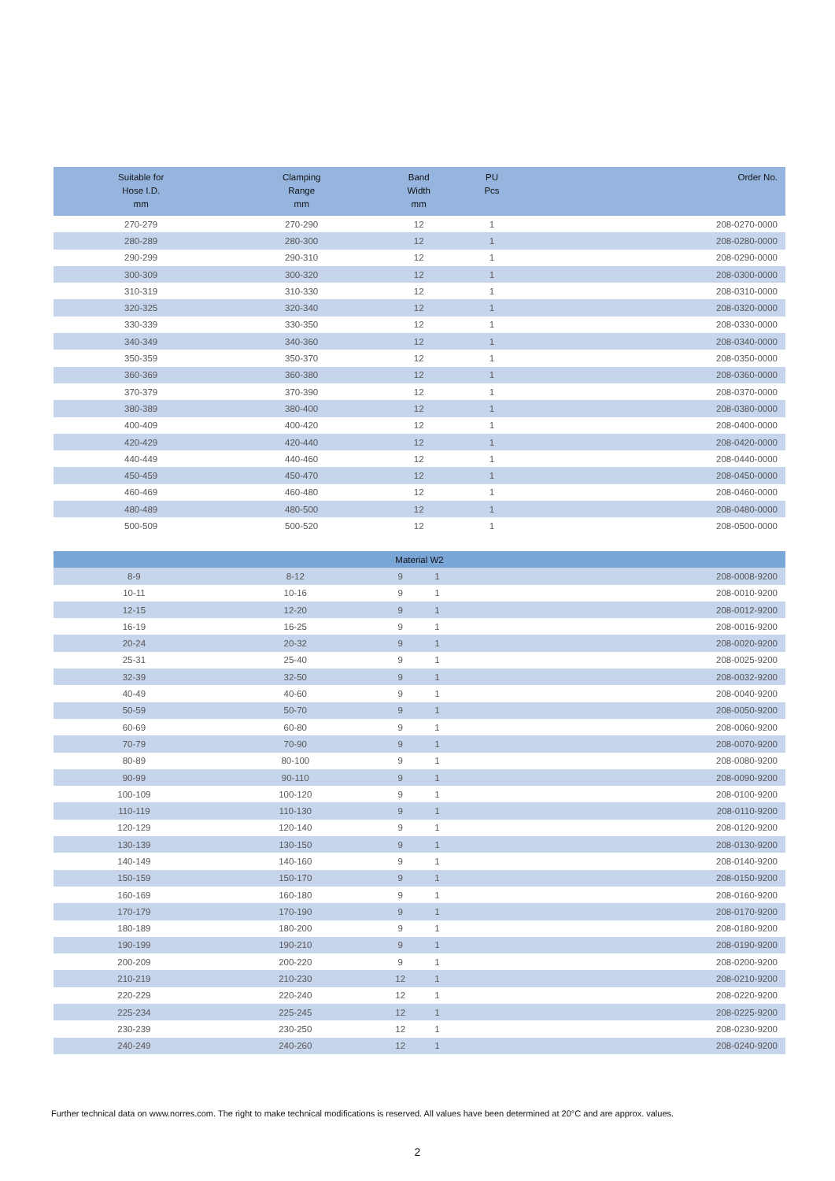| Suitable for Hose I.D. mm | Clamping Range mm | Band Width mm | PU Pcs | Order No. |
| --- | --- | --- | --- | --- |
| 270-279 | 270-290 | 12 | 1 | 208-0270-0000 |
| 280-289 | 280-300 | 12 | 1 | 208-0280-0000 |
| 290-299 | 290-310 | 12 | 1 | 208-0290-0000 |
| 300-309 | 300-320 | 12 | 1 | 208-0300-0000 |
| 310-319 | 310-330 | 12 | 1 | 208-0310-0000 |
| 320-325 | 320-340 | 12 | 1 | 208-0320-0000 |
| 330-339 | 330-350 | 12 | 1 | 208-0330-0000 |
| 340-349 | 340-360 | 12 | 1 | 208-0340-0000 |
| 350-359 | 350-370 | 12 | 1 | 208-0350-0000 |
| 360-369 | 360-380 | 12 | 1 | 208-0360-0000 |
| 370-379 | 370-390 | 12 | 1 | 208-0370-0000 |
| 380-389 | 380-400 | 12 | 1 | 208-0380-0000 |
| 400-409 | 400-420 | 12 | 1 | 208-0400-0000 |
| 420-429 | 420-440 | 12 | 1 | 208-0420-0000 |
| 440-449 | 440-460 | 12 | 1 | 208-0440-0000 |
| 450-459 | 450-470 | 12 | 1 | 208-0450-0000 |
| 460-469 | 460-480 | 12 | 1 | 208-0460-0000 |
| 480-489 | 480-500 | 12 | 1 | 208-0480-0000 |
| 500-509 | 500-520 | 12 | 1 | 208-0500-0000 |
| Material W2 | | | | |
| 8-9 | 8-12 | 9 | 1 | 208-0008-9200 |
| 10-11 | 10-16 | 9 | 1 | 208-0010-9200 |
| 12-15 | 12-20 | 9 | 1 | 208-0012-9200 |
| 16-19 | 16-25 | 9 | 1 | 208-0016-9200 |
| 20-24 | 20-32 | 9 | 1 | 208-0020-9200 |
| 25-31 | 25-40 | 9 | 1 | 208-0025-9200 |
| 32-39 | 32-50 | 9 | 1 | 208-0032-9200 |
| 40-49 | 40-60 | 9 | 1 | 208-0040-9200 |
| 50-59 | 50-70 | 9 | 1 | 208-0050-9200 |
| 60-69 | 60-80 | 9 | 1 | 208-0060-9200 |
| 70-79 | 70-90 | 9 | 1 | 208-0070-9200 |
| 80-89 | 80-100 | 9 | 1 | 208-0080-9200 |
| 90-99 | 90-110 | 9 | 1 | 208-0090-9200 |
| 100-109 | 100-120 | 9 | 1 | 208-0100-9200 |
| 110-119 | 110-130 | 9 | 1 | 208-0110-9200 |
| 120-129 | 120-140 | 9 | 1 | 208-0120-9200 |
| 130-139 | 130-150 | 9 | 1 | 208-0130-9200 |
| 140-149 | 140-160 | 9 | 1 | 208-0140-9200 |
| 150-159 | 150-170 | 9 | 1 | 208-0150-9200 |
| 160-169 | 160-180 | 9 | 1 | 208-0160-9200 |
| 170-179 | 170-190 | 9 | 1 | 208-0170-9200 |
| 180-189 | 180-200 | 9 | 1 | 208-0180-9200 |
| 190-199 | 190-210 | 9 | 1 | 208-0190-9200 |
| 200-209 | 200-220 | 9 | 1 | 208-0200-9200 |
| 210-219 | 210-230 | 12 | 1 | 208-0210-9200 |
| 220-229 | 220-240 | 12 | 1 | 208-0220-9200 |
| 225-234 | 225-245 | 12 | 1 | 208-0225-9200 |
| 230-239 | 230-250 | 12 | 1 | 208-0230-9200 |
| 240-249 | 240-260 | 12 | 1 | 208-0240-9200 |
Further technical data on www.norres.com. The right to make technical modifications is reserved. All values have been determined at 20°C and are approx. values.
2